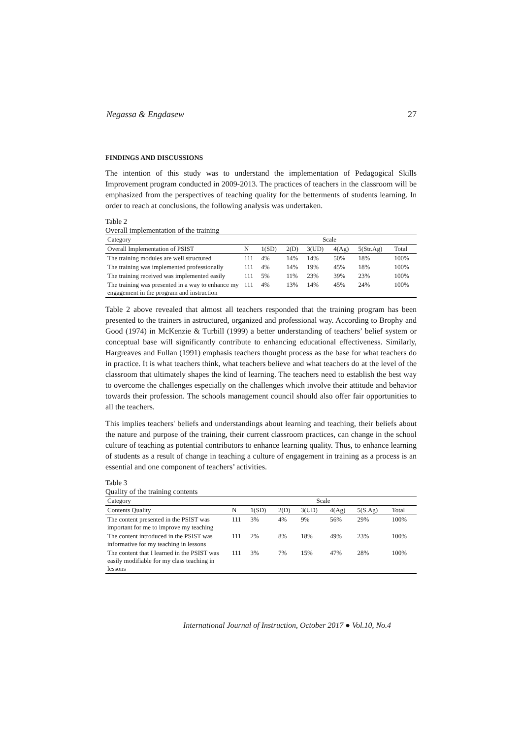Negassa & Engdasew 27
FINDINGS AND DISCUSSIONS
The intention of this study was to understand the implementation of Pedagogical Skills Improvement program conducted in 2009-2013. The practices of teachers in the classroom will be emphasized from the perspectives of teaching quality for the betterments of students learning. In order to reach at conclusions, the following analysis was undertaken.
Table 2
Overall implementation of the training
| Category | Scale | | | | | | |
| --- | --- | --- | --- | --- | --- | --- | --- |
| Overall Implementation of PSIST | N | 1(SD) | 2(D) | 3(UD) | 4(Ag) | 5(Str.Ag) | Total |
| The training modules are well structured | 111 | 4% | 14% | 14% | 50% | 18% | 100% |
| The training was implemented professionally | 111 | 4% | 14% | 19% | 45% | 18% | 100% |
| The training received was implemented easily | 111 | 5% | 11% | 23% | 39% | 23% | 100% |
| The training was presented in a way to enhance my engagement in the program and instruction | 111 | 4% | 13% | 14% | 45% | 24% | 100% |
Table 2 above revealed that almost all teachers responded that the training program has been presented to the trainers in astructured, organized and professional way. According to Brophy and Good (1974) in McKenzie & Turbill (1999) a better understanding of teachers’ belief system or conceptual base will significantly contribute to enhancing educational effectiveness. Similarly, Hargreaves and Fullan (1991) emphasis teachers thought process as the base for what teachers do in practice. It is what teachers think, what teachers believe and what teachers do at the level of the classroom that ultimately shapes the kind of learning. The teachers need to establish the best way to overcome the challenges especially on the challenges which involve their attitude and behavior towards their profession. The schools management council should also offer fair opportunities to all the teachers.
This implies teachers' beliefs and understandings about learning and teaching, their beliefs about the nature and purpose of the training, their current classroom practices, can change in the school culture of teaching as potential contributors to enhance learning quality. Thus, to enhance learning of students as a result of change in teaching a culture of engagement in training as a process is an essential and one component of teachers’ activities.
Table 3
Quality of the training contents
| Category | Scale | | | | | | |
| --- | --- | --- | --- | --- | --- | --- | --- |
| Contents Quality | N | 1(SD) | 2(D) | 3(UD) | 4(Ag) | 5(S.Ag) | Total |
| The content presented in the PSIST was important for me to improve my teaching | 111 | 3% | 4% | 9% | 56% | 29% | 100% |
| The content introduced in the PSIST was informative for my teaching in lessons | 111 | 2% | 8% | 18% | 49% | 23% | 100% |
| The content that I learned in the PSIST was easily modifiable for my class teaching in lessons | 111 | 3% | 7% | 15% | 47% | 28% | 100% |
International Journal of Instruction, October 2017 ● Vol.10, No.4